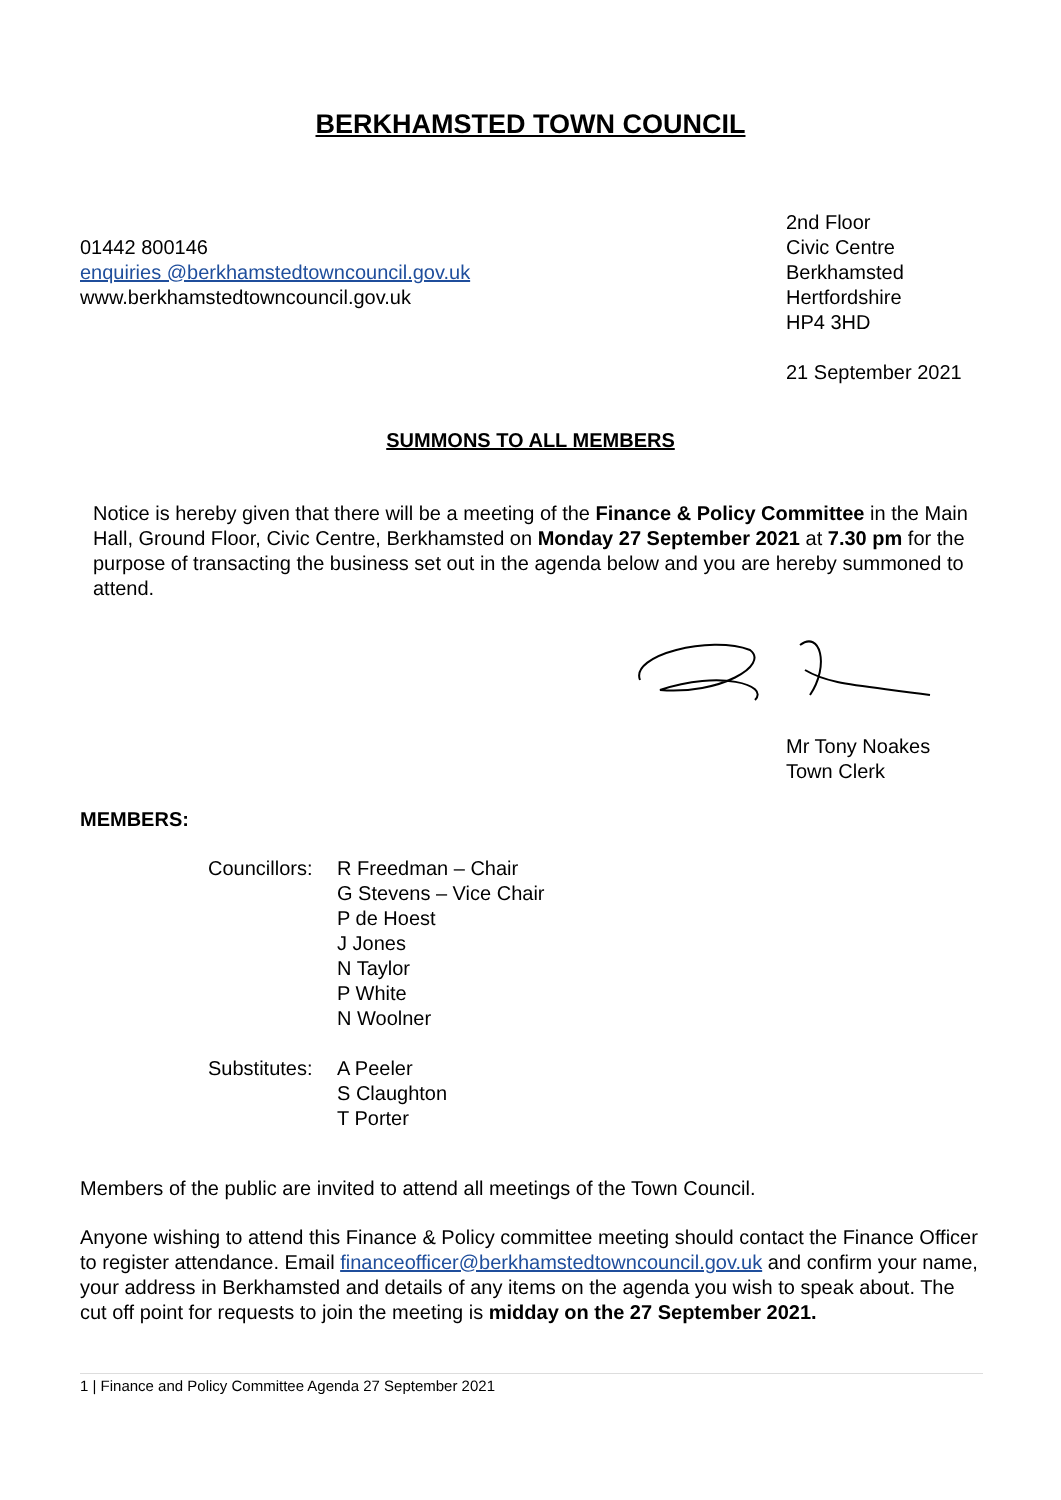BERKHAMSTED TOWN COUNCIL
01442 800146
enquiries @berkhamstedtowncouncil.gov.uk
www.berkhamstedtowncouncil.gov.uk
2nd Floor
Civic Centre
Berkhamsted
Hertfordshire
HP4 3HD
21 September 2021
SUMMONS TO ALL MEMBERS
Notice is hereby given that there will be a meeting of the Finance & Policy Committee in the Main Hall, Ground Floor, Civic Centre, Berkhamsted on Monday 27 September 2021 at 7.30 pm for the purpose of transacting the business set out in the agenda below and you are hereby summoned to attend.
Mr Tony Noakes
Town Clerk
MEMBERS:
Councillors: R Freedman – Chair
G Stevens – Vice Chair
P de Hoest
J Jones
N Taylor
P White
N Woolner
Substitutes: A Peeler
S Claughton
T Porter
Members of the public are invited to attend all meetings of the Town Council.
Anyone wishing to attend this Finance & Policy committee meeting should contact the Finance Officer to register attendance. Email financeofficer@berkhamstedtowncouncil.gov.uk and confirm your name, your address in Berkhamsted and details of any items on the agenda you wish to speak about. The cut off point for requests to join the meeting is midday on the 27 September 2021.
1 | Finance and Policy Committee Agenda 27 September 2021